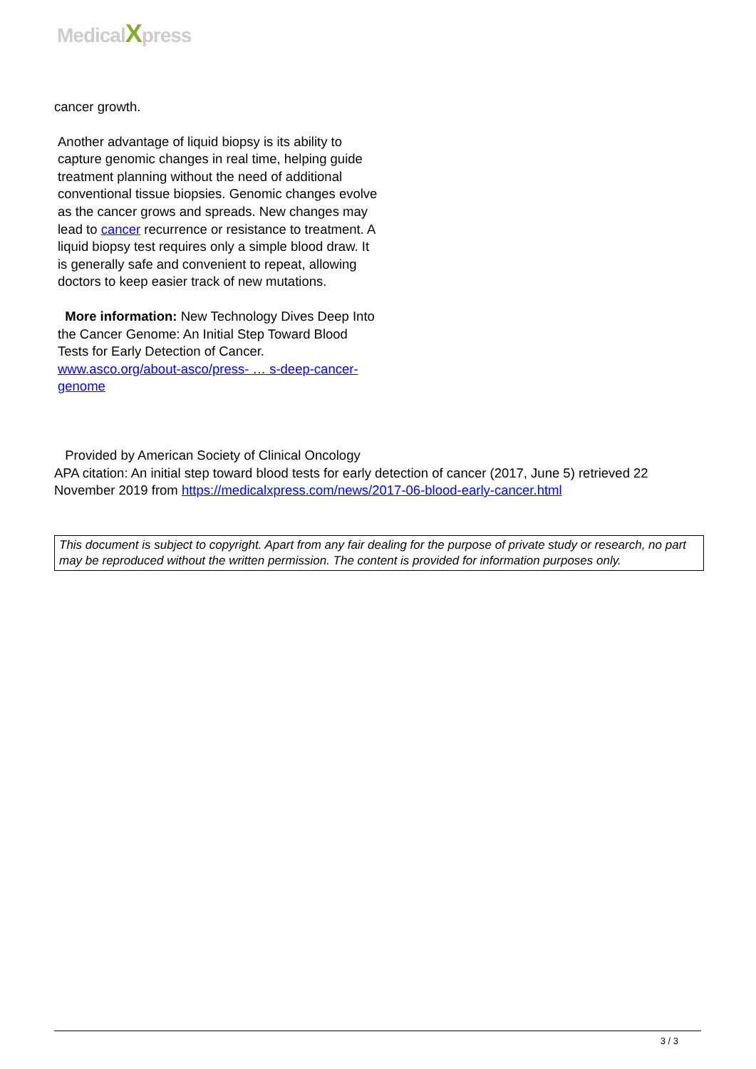MedicalXpress
cancer growth.
Another advantage of liquid biopsy is its ability to capture genomic changes in real time, helping guide treatment planning without the need of additional conventional tissue biopsies. Genomic changes evolve as the cancer grows and spreads. New changes may lead to cancer recurrence or resistance to treatment. A liquid biopsy test requires only a simple blood draw. It is generally safe and convenient to repeat, allowing doctors to keep easier track of new mutations.
More information: New Technology Dives Deep Into the Cancer Genome: An Initial Step Toward Blood Tests for Early Detection of Cancer. www.asco.org/about-asco/press- … s-deep-cancer-genome
Provided by American Society of Clinical Oncology
APA citation: An initial step toward blood tests for early detection of cancer (2017, June 5) retrieved 22 November 2019 from https://medicalxpress.com/news/2017-06-blood-early-cancer.html
This document is subject to copyright. Apart from any fair dealing for the purpose of private study or research, no part may be reproduced without the written permission. The content is provided for information purposes only.
3 / 3